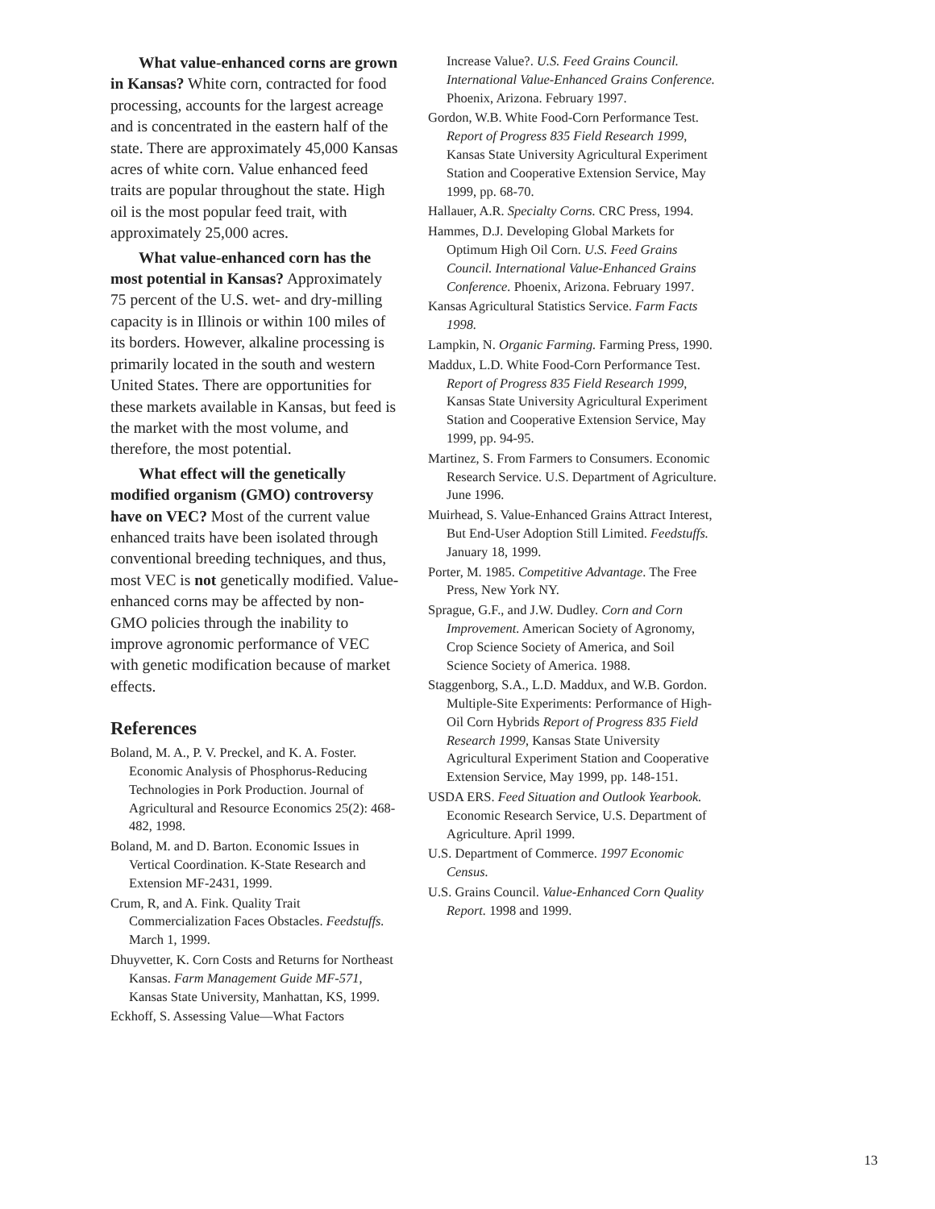What value-enhanced corns are grown in Kansas? White corn, contracted for food processing, accounts for the largest acreage and is concentrated in the eastern half of the state. There are approximately 45,000 Kansas acres of white corn. Value enhanced feed traits are popular throughout the state. High oil is the most popular feed trait, with approximately 25,000 acres.
What value-enhanced corn has the most potential in Kansas? Approximately 75 percent of the U.S. wet- and dry-milling capacity is in Illinois or within 100 miles of its borders. However, alkaline processing is primarily located in the south and western United States. There are opportunities for these markets available in Kansas, but feed is the market with the most volume, and therefore, the most potential.
What effect will the genetically modified organism (GMO) controversy have on VEC? Most of the current value enhanced traits have been isolated through conventional breeding techniques, and thus, most VEC is not genetically modified. Value-enhanced corns may be affected by non-GMO policies through the inability to improve agronomic performance of VEC with genetic modification because of market effects.
References
Boland, M. A., P. V. Preckel, and K. A. Foster. Economic Analysis of Phosphorus-Reducing Technologies in Pork Production. Journal of Agricultural and Resource Economics 25(2): 468-482, 1998.
Boland, M. and D. Barton. Economic Issues in Vertical Coordination. K-State Research and Extension MF-2431, 1999.
Crum, R, and A. Fink. Quality Trait Commercialization Faces Obstacles. Feedstuffs. March 1, 1999.
Dhuyvetter, K. Corn Costs and Returns for Northeast Kansas. Farm Management Guide MF-571, Kansas State University, Manhattan, KS, 1999.
Eckhoff, S. Assessing Value—What Factors
Increase Value?. U.S. Feed Grains Council. International Value-Enhanced Grains Conference. Phoenix, Arizona. February 1997.
Gordon, W.B. White Food-Corn Performance Test. Report of Progress 835 Field Research 1999, Kansas State University Agricultural Experiment Station and Cooperative Extension Service, May 1999, pp. 68-70.
Hallauer, A.R. Specialty Corns. CRC Press, 1994.
Hammes, D.J. Developing Global Markets for Optimum High Oil Corn. U.S. Feed Grains Council. International Value-Enhanced Grains Conference. Phoenix, Arizona. February 1997.
Kansas Agricultural Statistics Service. Farm Facts 1998.
Lampkin, N. Organic Farming. Farming Press, 1990.
Maddux, L.D. White Food-Corn Performance Test. Report of Progress 835 Field Research 1999, Kansas State University Agricultural Experiment Station and Cooperative Extension Service, May 1999, pp. 94-95.
Martinez, S. From Farmers to Consumers. Economic Research Service. U.S. Department of Agriculture. June 1996.
Muirhead, S. Value-Enhanced Grains Attract Interest, But End-User Adoption Still Limited. Feedstuffs. January 18, 1999.
Porter, M. 1985. Competitive Advantage. The Free Press, New York NY.
Sprague, G.F., and J.W. Dudley. Corn and Corn Improvement. American Society of Agronomy, Crop Science Society of America, and Soil Science Society of America. 1988.
Staggenborg, S.A., L.D. Maddux, and W.B. Gordon. Multiple-Site Experiments: Performance of High-Oil Corn Hybrids Report of Progress 835 Field Research 1999, Kansas State University Agricultural Experiment Station and Cooperative Extension Service, May 1999, pp. 148-151.
USDA ERS. Feed Situation and Outlook Yearbook. Economic Research Service, U.S. Department of Agriculture. April 1999.
U.S. Department of Commerce. 1997 Economic Census.
U.S. Grains Council. Value-Enhanced Corn Quality Report. 1998 and 1999.
13